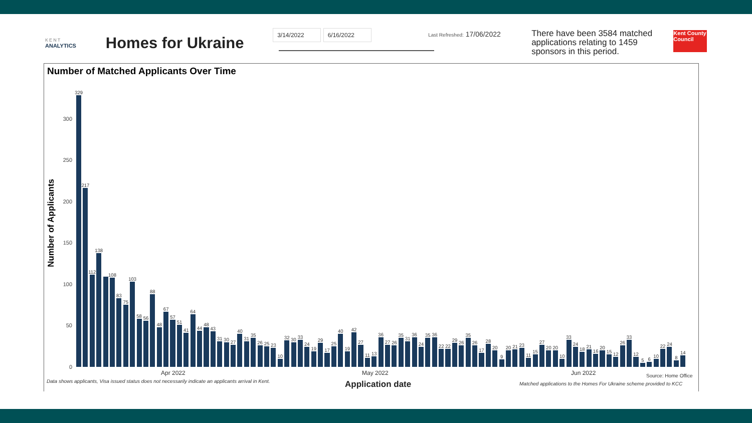KENT
ANALYTICS
Homes for Ukraine
3/14/2022 6/16/2022
Last Refreshed: 17/06/2022
There have been 3584 matched applications relating to 1459 sponsors in this period.
Kent County Council
Number of Matched Applicants Over Time
Number of Applicants
300
250
200
150
100
50
0
329
217
112
138
108
83
75
103
58
56
88
48
67
57
51
41
64
44
48
43
31
30
27
40
31
35
26
25
23
10
32
30
33
24
19
29
17
25
40
19
42
27
11
13
36
27
26
35
31
36
24
35
36
22
22
29
26
35
26
17
28
20
9
20
21
23
11
15
27
20
20
10
33
24
18
21
16
20
15
12
26
33
12
5
6
10
22
24
8
14
Apr 2022 May 2022 Jun 2022 Source: Home Office
Data shows applicants, Visa issued status does not necessarily indicate an applicants arrival in Kent.
Application date
Matched applications to the Homes For Ukraine scheme provided to KCC